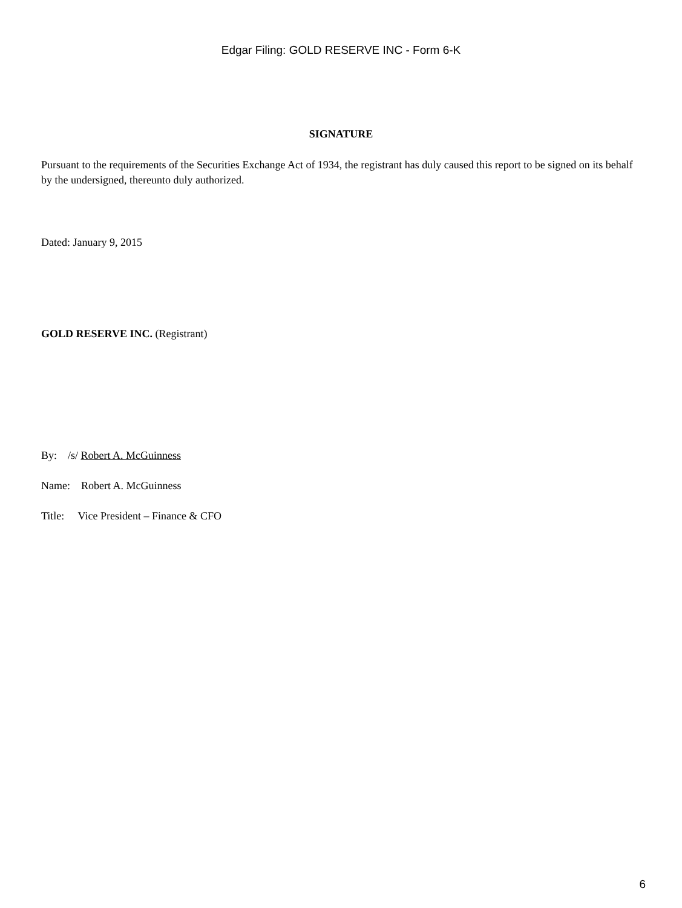Edgar Filing: GOLD RESERVE INC - Form 6-K
SIGNATURE
Pursuant to the requirements of the Securities Exchange Act of 1934, the registrant has duly caused this report to be signed on its behalf by the undersigned, thereunto duly authorized.
Dated: January 9, 2015
GOLD RESERVE INC. (Registrant)
By: /s/ Robert A. McGuinness
Name: Robert A. McGuinness
Title: Vice President – Finance & CFO
6